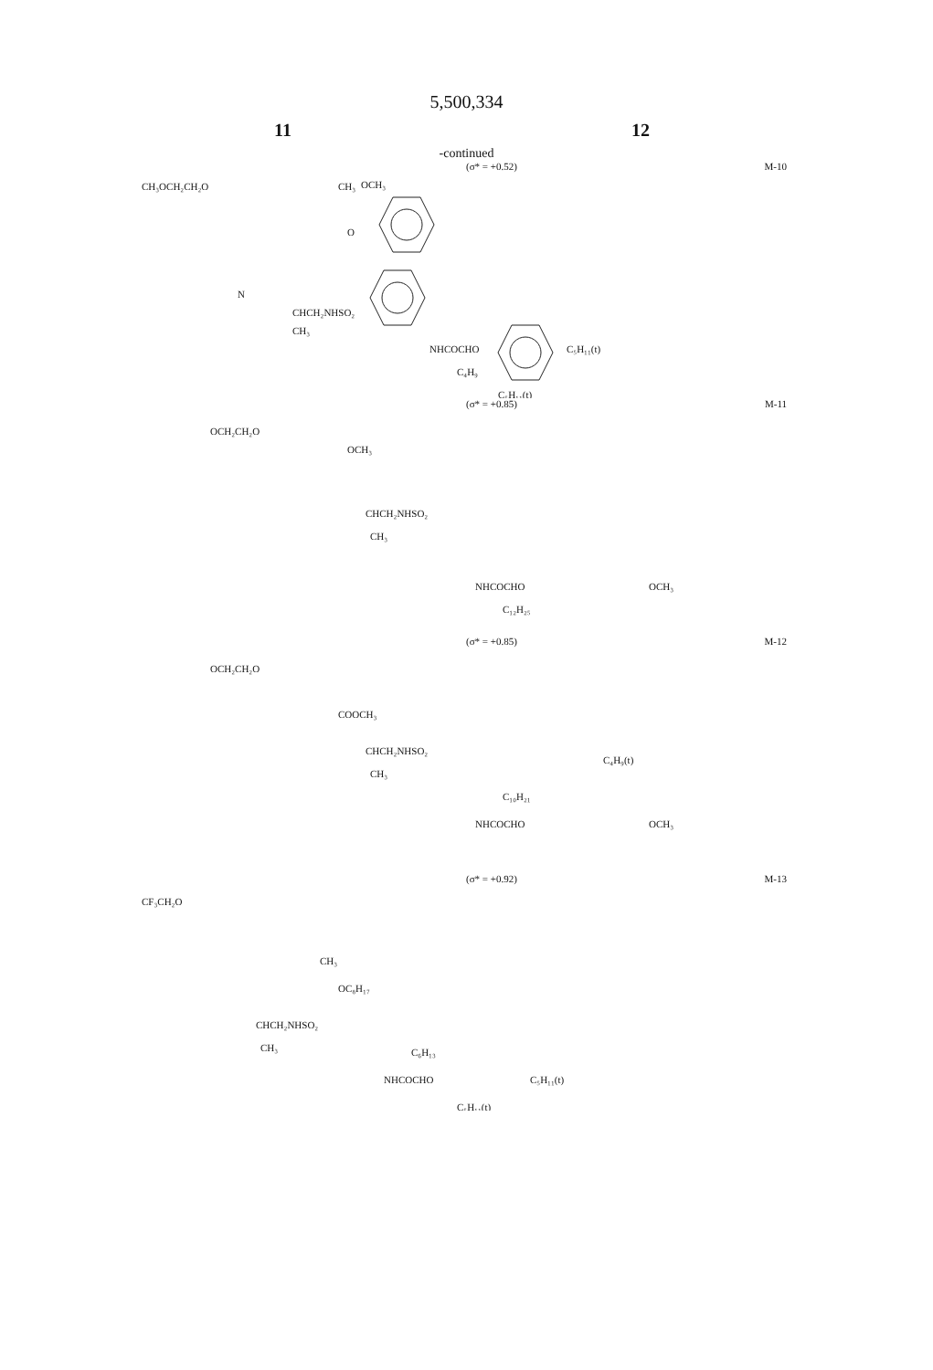5,500,334
11 12
-continued
(σ* = +0.52) M-10
CH₃OCH₂CH₂O
N
OCH₃
CHCH₂NHSO₂
CH₃
NHCOCHO
C₄H₉
C₅H₁₁(t)
C₅H₁₁(t)
CH₃
O
(σ* = +0.85) M-11
OCH₂CH₂O
OCH₃
CHCH₂NHSO₂
CH₃
NHCOCHO
OCH₃
C₁₂H₂₅
(σ* = +0.85) M-12
OCH₂CH₂O
COOCH₃
CHCH₂NHSO₂
CH₃
NHCOCHO
C₁₀H₂₁
C₄H₉(t)
OCH₃
(σ* = +0.92) M-13
CF₃CH₂O
CH₃
OC₈H₁₇
CHCH₂NHSO₂
CH₃
NHCOCHO
C₆H₁₃
C₅H₁₁(t)
C₅H₁₁(t)